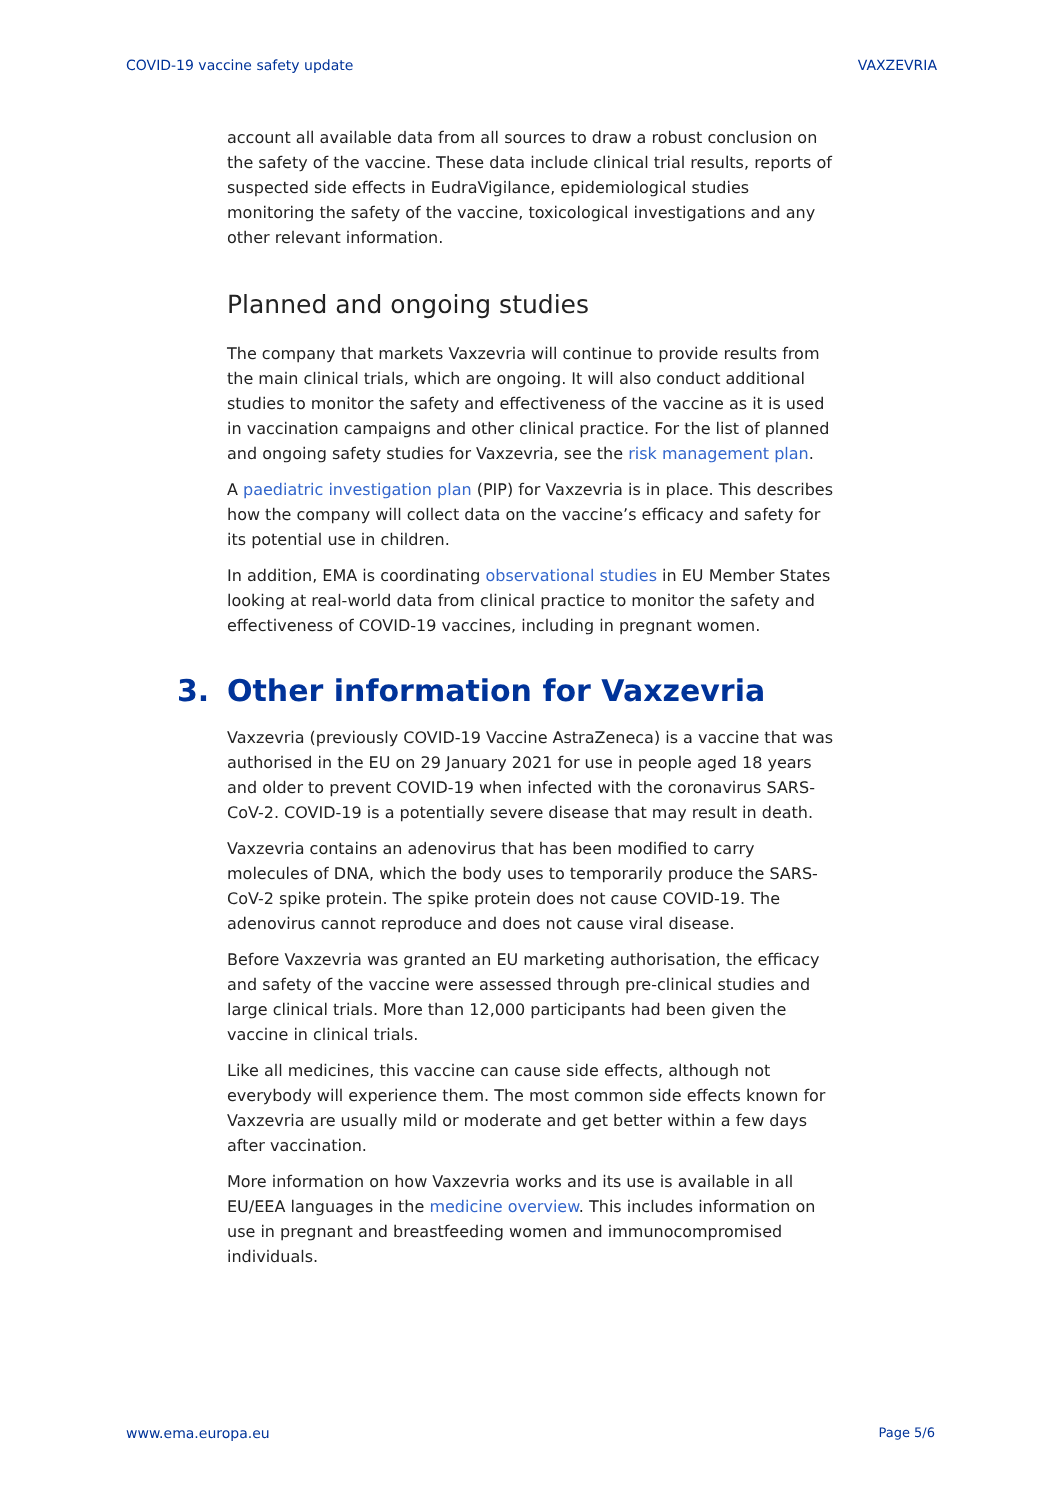COVID-19 vaccine safety update VAXZEVRIA
account all available data from all sources to draw a robust conclusion on the safety of the vaccine. These data include clinical trial results, reports of suspected side effects in EudraVigilance, epidemiological studies monitoring the safety of the vaccine, toxicological investigations and any other relevant information.
Planned and ongoing studies
The company that markets Vaxzevria will continue to provide results from the main clinical trials, which are ongoing. It will also conduct additional studies to monitor the safety and effectiveness of the vaccine as it is used in vaccination campaigns and other clinical practice. For the list of planned and ongoing safety studies for Vaxzevria, see the risk management plan.
A paediatric investigation plan (PIP) for Vaxzevria is in place. This describes how the company will collect data on the vaccine’s efficacy and safety for its potential use in children.
In addition, EMA is coordinating observational studies in EU Member States looking at real-world data from clinical practice to monitor the safety and effectiveness of COVID-19 vaccines, including in pregnant women.
3. Other information for Vaxzevria
Vaxzevria (previously COVID-19 Vaccine AstraZeneca) is a vaccine that was authorised in the EU on 29 January 2021 for use in people aged 18 years and older to prevent COVID-19 when infected with the coronavirus SARS-CoV-2. COVID-19 is a potentially severe disease that may result in death.
Vaxzevria contains an adenovirus that has been modified to carry molecules of DNA, which the body uses to temporarily produce the SARS-CoV-2 spike protein. The spike protein does not cause COVID-19. The adenovirus cannot reproduce and does not cause viral disease.
Before Vaxzevria was granted an EU marketing authorisation, the efficacy and safety of the vaccine were assessed through pre-clinical studies and large clinical trials. More than 12,000 participants had been given the vaccine in clinical trials.
Like all medicines, this vaccine can cause side effects, although not everybody will experience them. The most common side effects known for Vaxzevria are usually mild or moderate and get better within a few days after vaccination.
More information on how Vaxzevria works and its use is available in all EU/EEA languages in the medicine overview. This includes information on use in pregnant and breastfeeding women and immunocompromised individuals.
www.ema.europa.eu Page 5/6